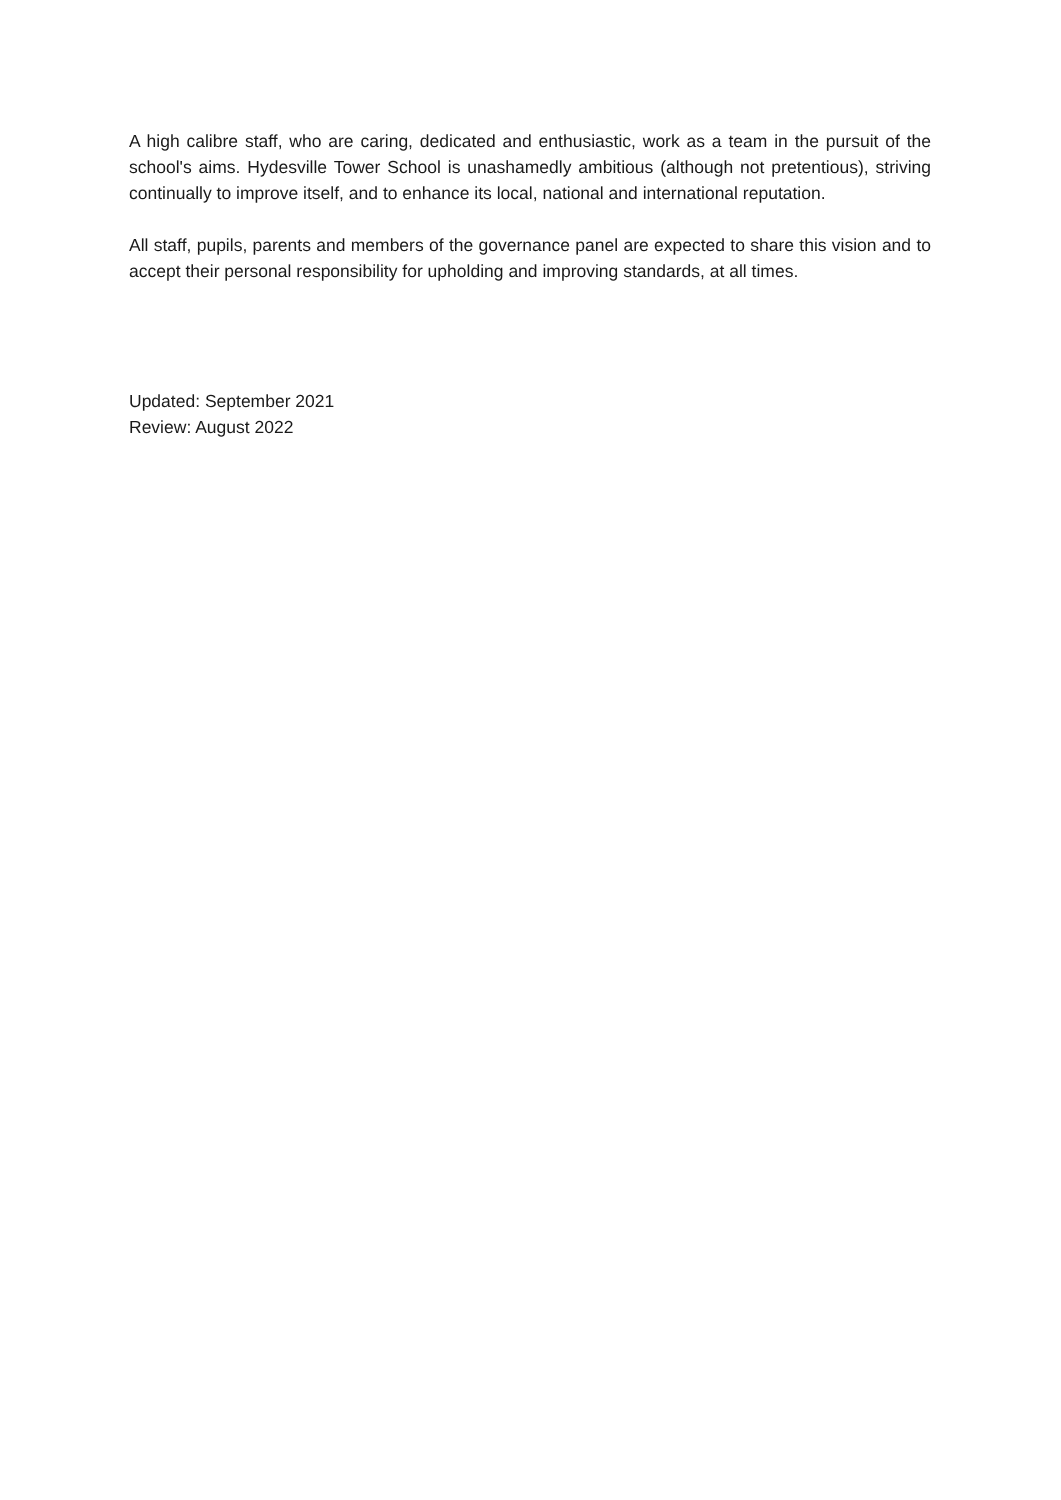A high calibre staff, who are caring, dedicated and enthusiastic, work as a team in the pursuit of the school's aims. Hydesville Tower School is unashamedly ambitious (although not pretentious), striving continually to improve itself, and to enhance its local, national and international reputation.
All staff, pupils, parents and members of the governance panel are expected to share this vision and to accept their personal responsibility for upholding and improving standards, at all times.
Updated: September 2021
Review: August 2022